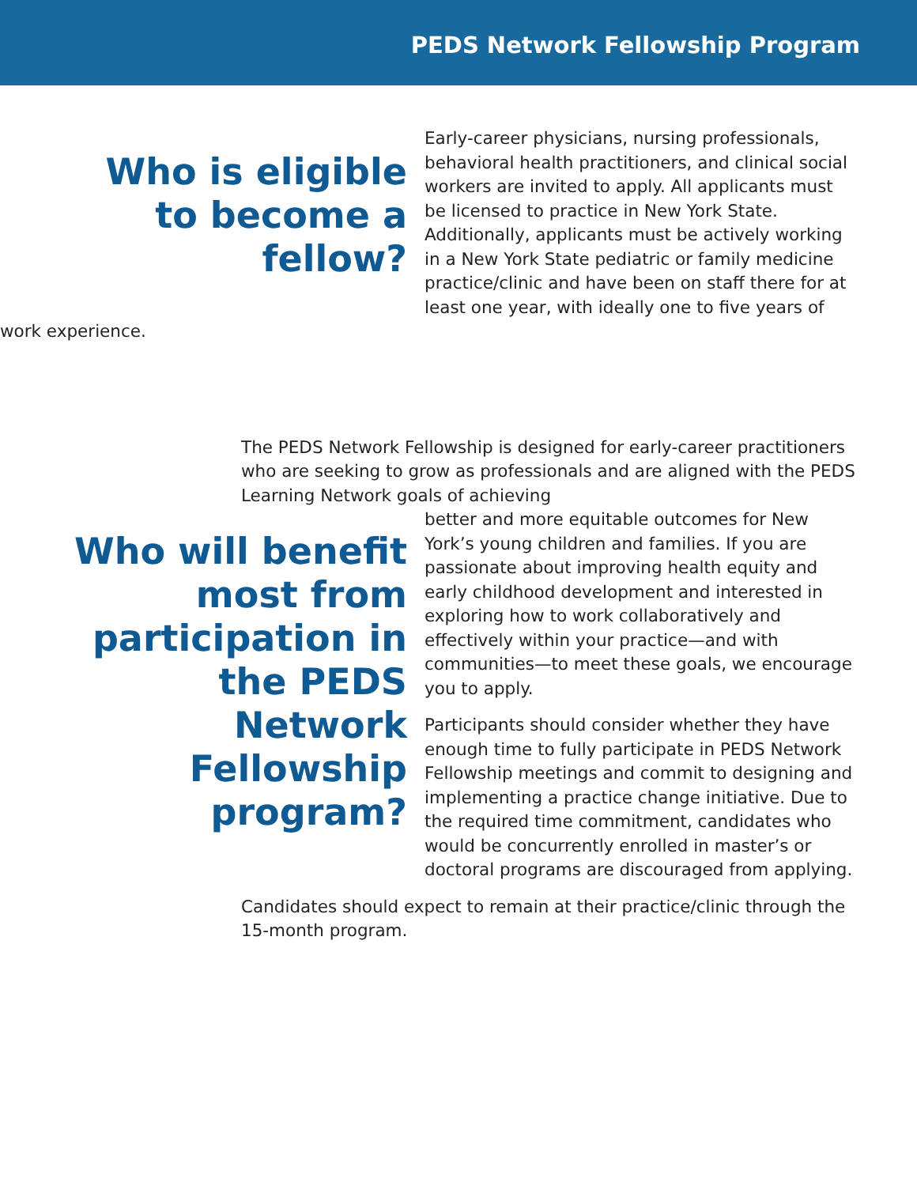PEDS Network Fellowship Program
Who is eligible to become a fellow?
Early-career physicians, nursing professionals, behavioral health practitioners, and clinical social workers are invited to apply. All applicants must be licensed to practice in New York State. Additionally, applicants must be actively working in a New York State pediatric or family medicine practice/clinic and have been on staff there for at least one year, with ideally one to five years of work experience.
The PEDS Network Fellowship is designed for early-career practitioners who are seeking to grow as professionals and are aligned with the PEDS Learning Network goals of achieving
Who will benefit most from participation in the PEDS Network Fellowship program?
better and more equitable outcomes for New York’s young children and families. If you are passionate about improving health equity and early childhood development and interested in exploring how to work collaboratively and effectively within your practice—and with communities—to meet these goals, we encourage you to apply.
Participants should consider whether they have enough time to fully participate in PEDS Network Fellowship meetings and commit to designing and implementing a practice change initiative. Due to the required time commitment, candidates who would be concurrently enrolled in master’s or doctoral programs are discouraged from applying.
Candidates should expect to remain at their practice/clinic through the 15-month program.